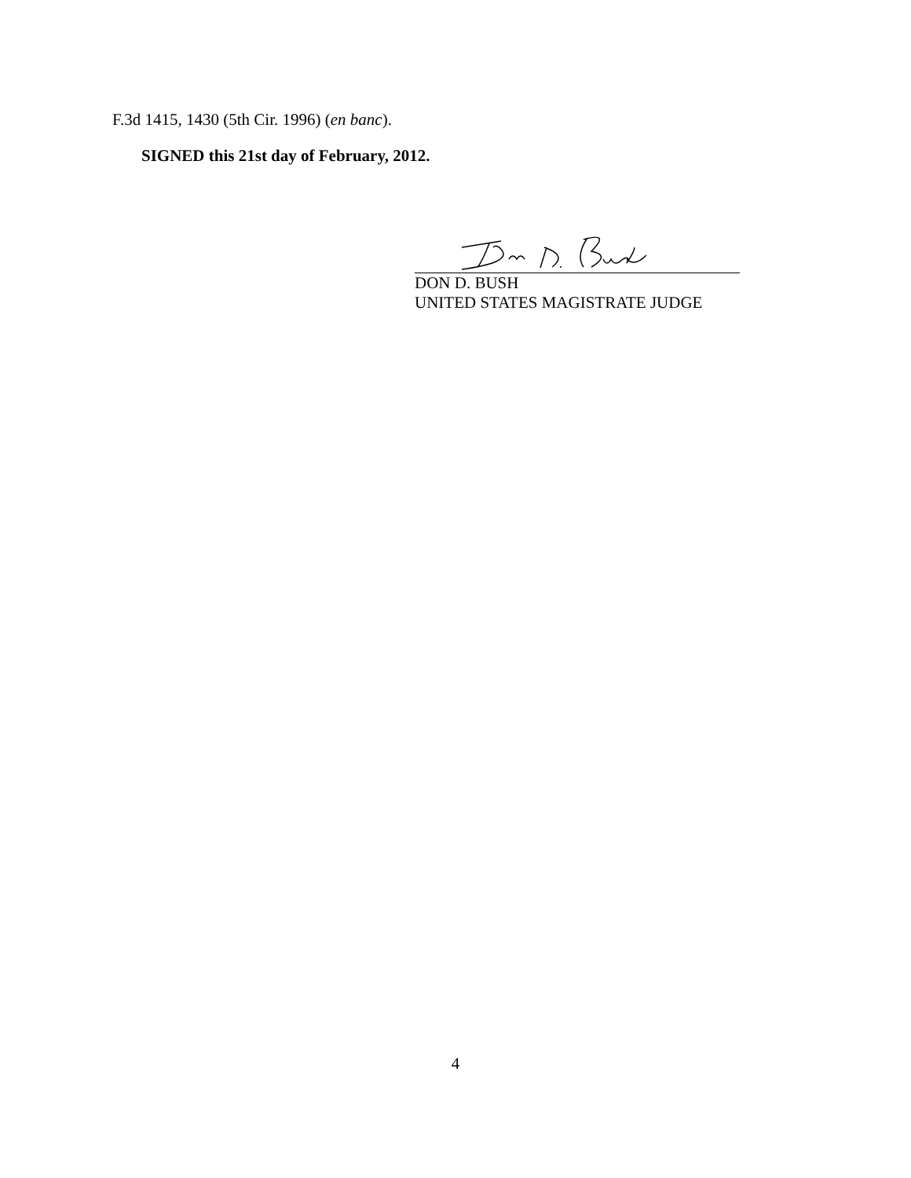F.3d 1415, 1430 (5th Cir. 1996) (en banc).
SIGNED this 21st day of February, 2012.
DON D. BUSH
UNITED STATES MAGISTRATE JUDGE
4